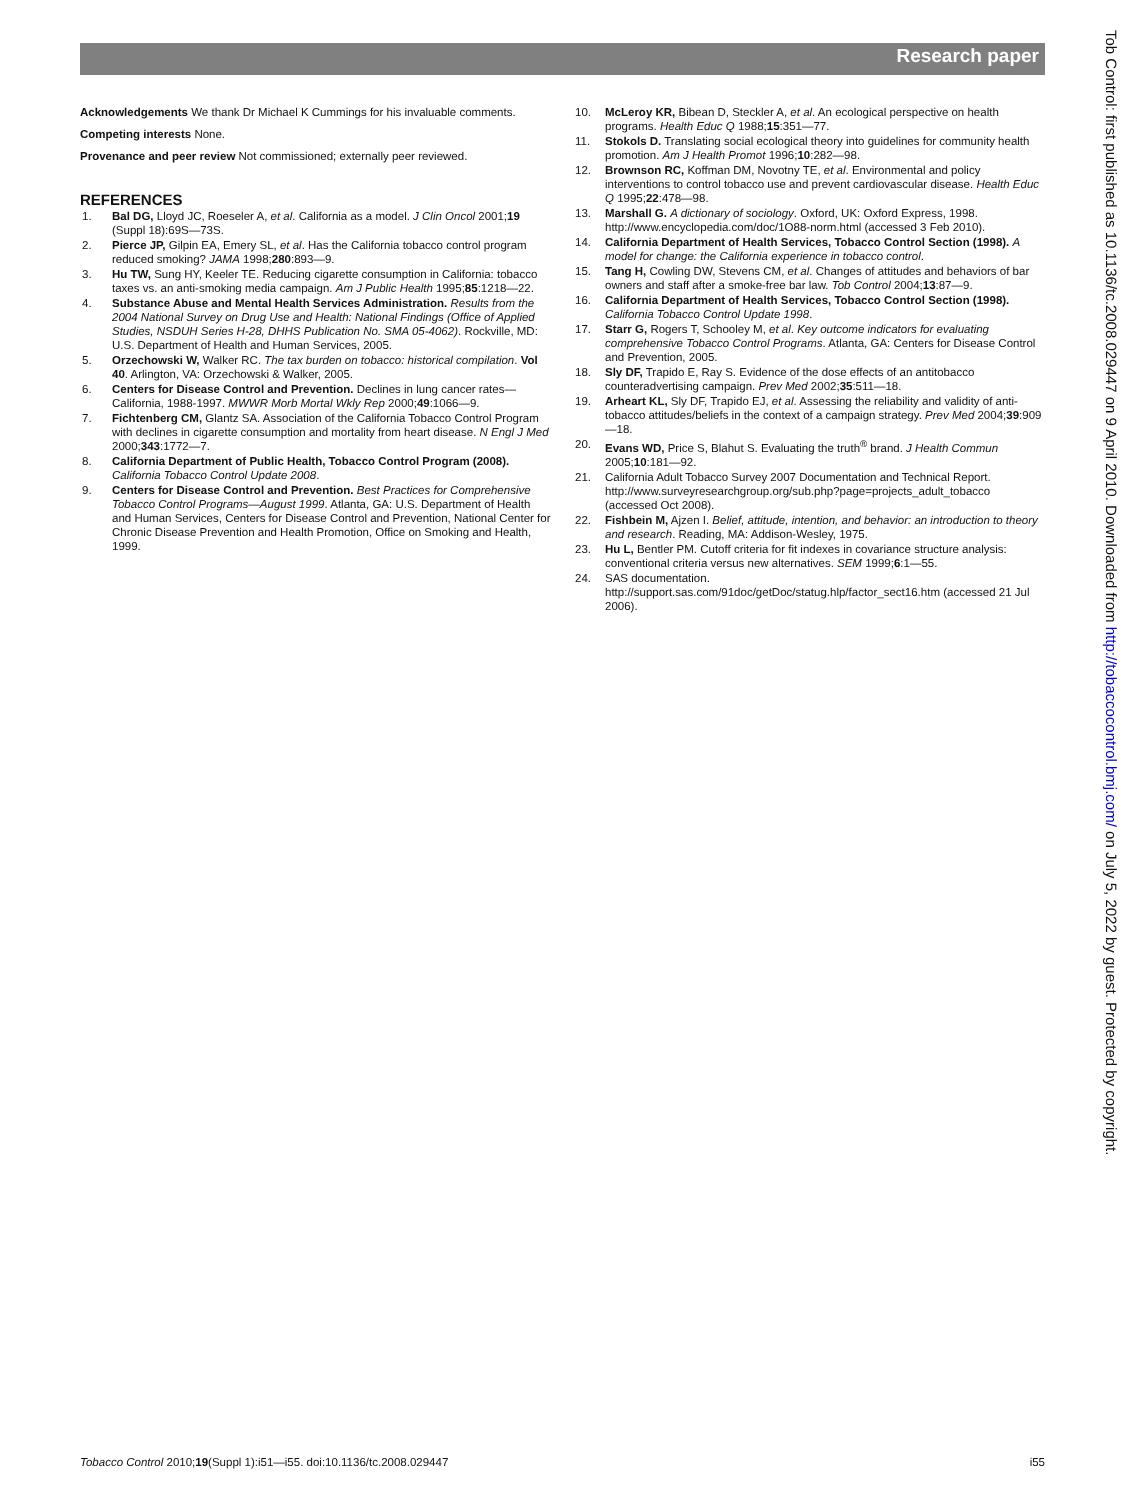Research paper
Acknowledgements We thank Dr Michael K Cummings for his invaluable comments.
Competing interests None.
Provenance and peer review Not commissioned; externally peer reviewed.
REFERENCES
1. Bal DG, Lloyd JC, Roeseler A, et al. California as a model. J Clin Oncol 2001;19 (Suppl 18):69S—73S.
2. Pierce JP, Gilpin EA, Emery SL, et al. Has the California tobacco control program reduced smoking? JAMA 1998;280:893—9.
3. Hu TW, Sung HY, Keeler TE. Reducing cigarette consumption in California: tobacco taxes vs. an anti-smoking media campaign. Am J Public Health 1995;85:1218—22.
4. Substance Abuse and Mental Health Services Administration. Results from the 2004 National Survey on Drug Use and Health: National Findings (Office of Applied Studies, NSDUH Series H-28, DHHS Publication No. SMA 05-4062). Rockville, MD: U.S. Department of Health and Human Services, 2005.
5. Orzechowski W, Walker RC. The tax burden on tobacco: historical compilation. Vol 40. Arlington, VA: Orzechowski & Walker, 2005.
6. Centers for Disease Control and Prevention. Declines in lung cancer rates—California, 1988-1997. MWWR Morb Mortal Wkly Rep 2000;49:1066—9.
7. Fichtenberg CM, Glantz SA. Association of the California Tobacco Control Program with declines in cigarette consumption and mortality from heart disease. N Engl J Med 2000;343:1772—7.
8. California Department of Public Health, Tobacco Control Program (2008). California Tobacco Control Update 2008.
9. Centers for Disease Control and Prevention. Best Practices for Comprehensive Tobacco Control Programs—August 1999. Atlanta, GA: U.S. Department of Health and Human Services, Centers for Disease Control and Prevention, National Center for Chronic Disease Prevention and Health Promotion, Office on Smoking and Health, 1999.
10. McLeroy KR, Bibean D, Steckler A, et al. An ecological perspective on health programs. Health Educ Q 1988;15:351—77.
11. Stokols D. Translating social ecological theory into guidelines for community health promotion. Am J Health Promot 1996;10:282—98.
12. Brownson RC, Koffman DM, Novotny TE, et al. Environmental and policy interventions to control tobacco use and prevent cardiovascular disease. Health Educ Q 1995;22:478—98.
13. Marshall G. A dictionary of sociology. Oxford, UK: Oxford Express, 1998. http://www.encyclopedia.com/doc/1O88-norm.html (accessed 3 Feb 2010).
14. California Department of Health Services, Tobacco Control Section (1998). A model for change: the California experience in tobacco control.
15. Tang H, Cowling DW, Stevens CM, et al. Changes of attitudes and behaviors of bar owners and staff after a smoke-free bar law. Tob Control 2004;13:87—9.
16. California Department of Health Services, Tobacco Control Section (1998). California Tobacco Control Update 1998.
17. Starr G, Rogers T, Schooley M, et al. Key outcome indicators for evaluating comprehensive Tobacco Control Programs. Atlanta, GA: Centers for Disease Control and Prevention, 2005.
18. Sly DF, Trapido E, Ray S. Evidence of the dose effects of an antitobacco counteradvertising campaign. Prev Med 2002;35:511—18.
19. Arheart KL, Sly DF, Trapido EJ, et al. Assessing the reliability and validity of anti-tobacco attitudes/beliefs in the context of a campaign strategy. Prev Med 2004;39:909—18.
20. Evans WD, Price S, Blahut S. Evaluating the truth<sup>®</sup> brand. J Health Commun 2005;10:181—92.
21. California Adult Tobacco Survey 2007 Documentation and Technical Report. http://www.surveyresearchgroup.org/sub.php?page=projects_adult_tobacco (accessed Oct 2008).
22. Fishbein M, Ajzen I. Belief, attitude, intention, and behavior: an introduction to theory and research. Reading, MA: Addison-Wesley, 1975.
23. Hu L, Bentler PM. Cutoff criteria for fit indexes in covariance structure analysis: conventional criteria versus new alternatives. SEM 1999;6:1—55.
24. SAS documentation. http://support.sas.com/91doc/getDoc/statug.hlp/factor_sect16.htm (accessed 21 Jul 2006).
Tob Control: first published as 10.1136/tc.2008.029447 on 9 April 2010. Downloaded from http://tobaccocontrol.bmj.com/ on July 5, 2022 by guest. Protected by copyright.
Tobacco Control 2010;19(Suppl 1):i51—i55. doi:10.1136/tc.2008.029447 i55